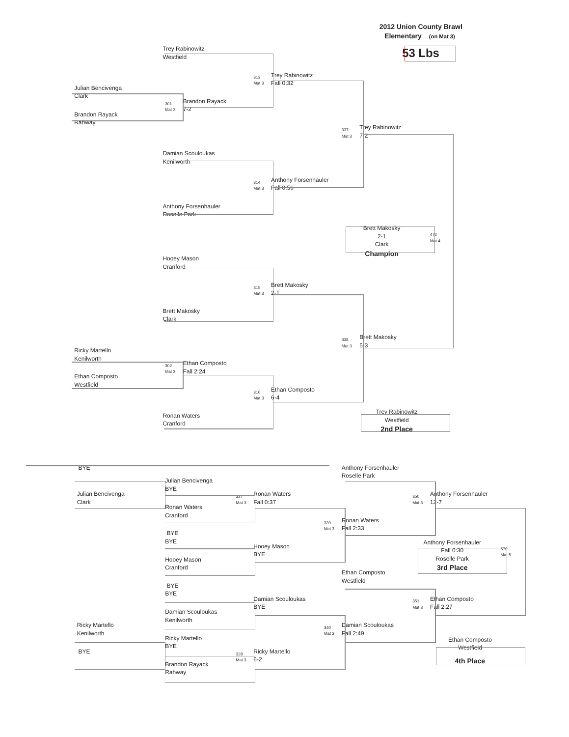2012 Union County Brawl
Elementary
(on Mat 3)
53 Lbs
Trey Rabinowitz
Westfield
Trey Rabinowitz
313
Mat 3
Fall 0:32
Julian Bencivenga
Clark
Brandon Rayack
301
Mat 3
7-2
Brandon Rayack
Rahway
Trey Rabinowitz
337
Mat 3
7-2
Damian Scouloukas
Kenilworth
Anthony Forsenhauler
314
Mat 3
Fall 0:56
Anthony Forsenhauler
Roselle Park
Brett Makosky
472
2-1
Mat 4
Clark
Champion
Hooey Mason
Cranford
Brett Makosky
315
Mat 3
2-1
Brett Makosky
Clark
Brett Makosky
338
Mat 3
5-3
Ricky Martello
Kenilworth
Ethan Composto
302
Mat 3
Fall 2:24
Ethan Composto
Westfield
Ethan Composto
316
Mat 3
6-4
Trey Rabinowitz
Ronan Waters
Westfield
Cranford
2nd Place
BYE
Anthony Forsenhauler
Roselle Park
Julian Bencivenga
BYE
Julian Bencivenga
Ronan Waters
Anthony Forsenhauler
327
350
Clark
Fall 0:37
12-7
Mat 3
Mat 3
Ronan Waters
Cranford
Ronan Waters
339
Fall 2:33
Mat 3
BYE
BYE
Anthony Forsenhauler
Hooey Mason
570
Fall 0:30
BYE
Mat 5
Roselle Park
Hooey Mason
3rd Place
Cranford
Ethan Composto
Westfield
BYE
BYE
Damian Scouloukas
Ethan Composto
351
BYE
Fall 2:27
Mat 3
Damian Scouloukas
Kenilworth
Ricky Martello
Damian Scouloukas
340
Kenilworth
Fall 2:49
Mat 3
Ricky Martello
Ethan Composto
BYE
Westfield
BYE
Ricky Martello
328
6-2
4th Place
Mat 3
Brandon Rayack
Rahway